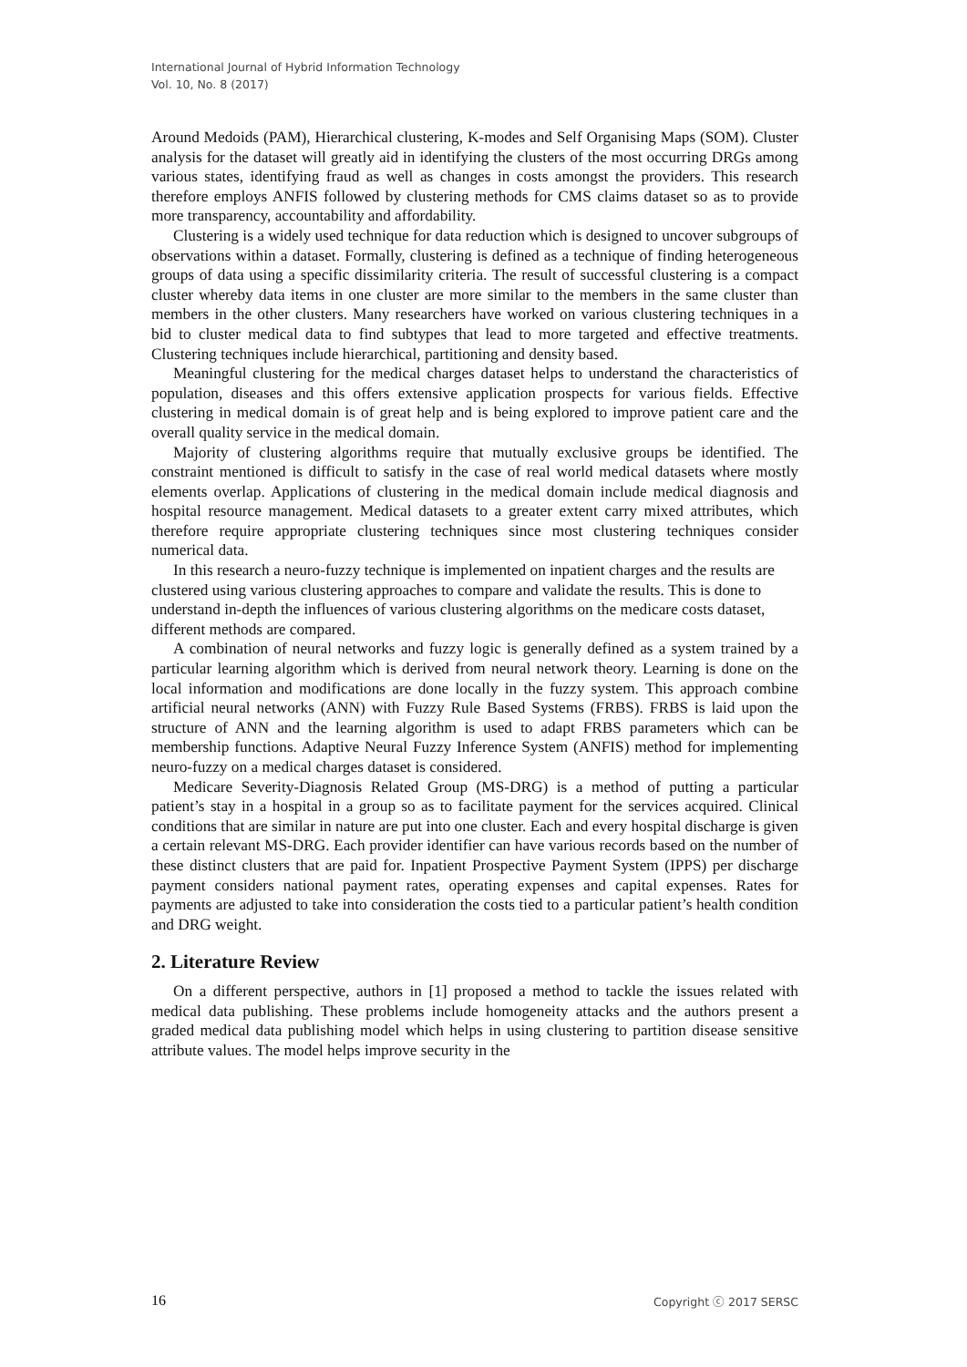International Journal of Hybrid Information Technology
Vol. 10, No. 8 (2017)
Around Medoids (PAM), Hierarchical clustering, K-modes and Self Organising Maps (SOM). Cluster analysis for the dataset will greatly aid in identifying the clusters of the most occurring DRGs among various states, identifying fraud as well as changes in costs amongst the providers. This research therefore employs ANFIS followed by clustering methods for CMS claims dataset so as to provide more transparency, accountability and affordability.
Clustering is a widely used technique for data reduction which is designed to uncover subgroups of observations within a dataset. Formally, clustering is defined as a technique of finding heterogeneous groups of data using a specific dissimilarity criteria. The result of successful clustering is a compact cluster whereby data items in one cluster are more similar to the members in the same cluster than members in the other clusters. Many researchers have worked on various clustering techniques in a bid to cluster medical data to find subtypes that lead to more targeted and effective treatments. Clustering techniques include hierarchical, partitioning and density based.
Meaningful clustering for the medical charges dataset helps to understand the characteristics of population, diseases and this offers extensive application prospects for various fields. Effective clustering in medical domain is of great help and is being explored to improve patient care and the overall quality service in the medical domain.
Majority of clustering algorithms require that mutually exclusive groups be identified. The constraint mentioned is difficult to satisfy in the case of real world medical datasets where mostly elements overlap. Applications of clustering in the medical domain include medical diagnosis and hospital resource management. Medical datasets to a greater extent carry mixed attributes, which therefore require appropriate clustering techniques since most clustering techniques consider numerical data.
In this research a neuro-fuzzy technique is implemented on inpatient charges and the results are clustered using various clustering approaches to compare and validate the results. This is done to understand in-depth the influences of various clustering algorithms on the medicare costs dataset, different methods are compared.
A combination of neural networks and fuzzy logic is generally defined as a system trained by a particular learning algorithm which is derived from neural network theory. Learning is done on the local information and modifications are done locally in the fuzzy system. This approach combine artificial neural networks (ANN) with Fuzzy Rule Based Systems (FRBS). FRBS is laid upon the structure of ANN and the learning algorithm is used to adapt FRBS parameters which can be membership functions. Adaptive Neural Fuzzy Inference System (ANFIS) method for implementing neuro-fuzzy on a medical charges dataset is considered.
Medicare Severity-Diagnosis Related Group (MS-DRG) is a method of putting a particular patient’s stay in a hospital in a group so as to facilitate payment for the services acquired. Clinical conditions that are similar in nature are put into one cluster. Each and every hospital discharge is given a certain relevant MS-DRG. Each provider identifier can have various records based on the number of these distinct clusters that are paid for. Inpatient Prospective Payment System (IPPS) per discharge payment considers national payment rates, operating expenses and capital expenses. Rates for payments are adjusted to take into consideration the costs tied to a particular patient’s health condition and DRG weight.
2. Literature Review
On a different perspective, authors in [1] proposed a method to tackle the issues related with medical data publishing. These problems include homogeneity attacks and the authors present a graded medical data publishing model which helps in using clustering to partition disease sensitive attribute values. The model helps improve security in the
16 Copyright ⓒ 2017 SERSC